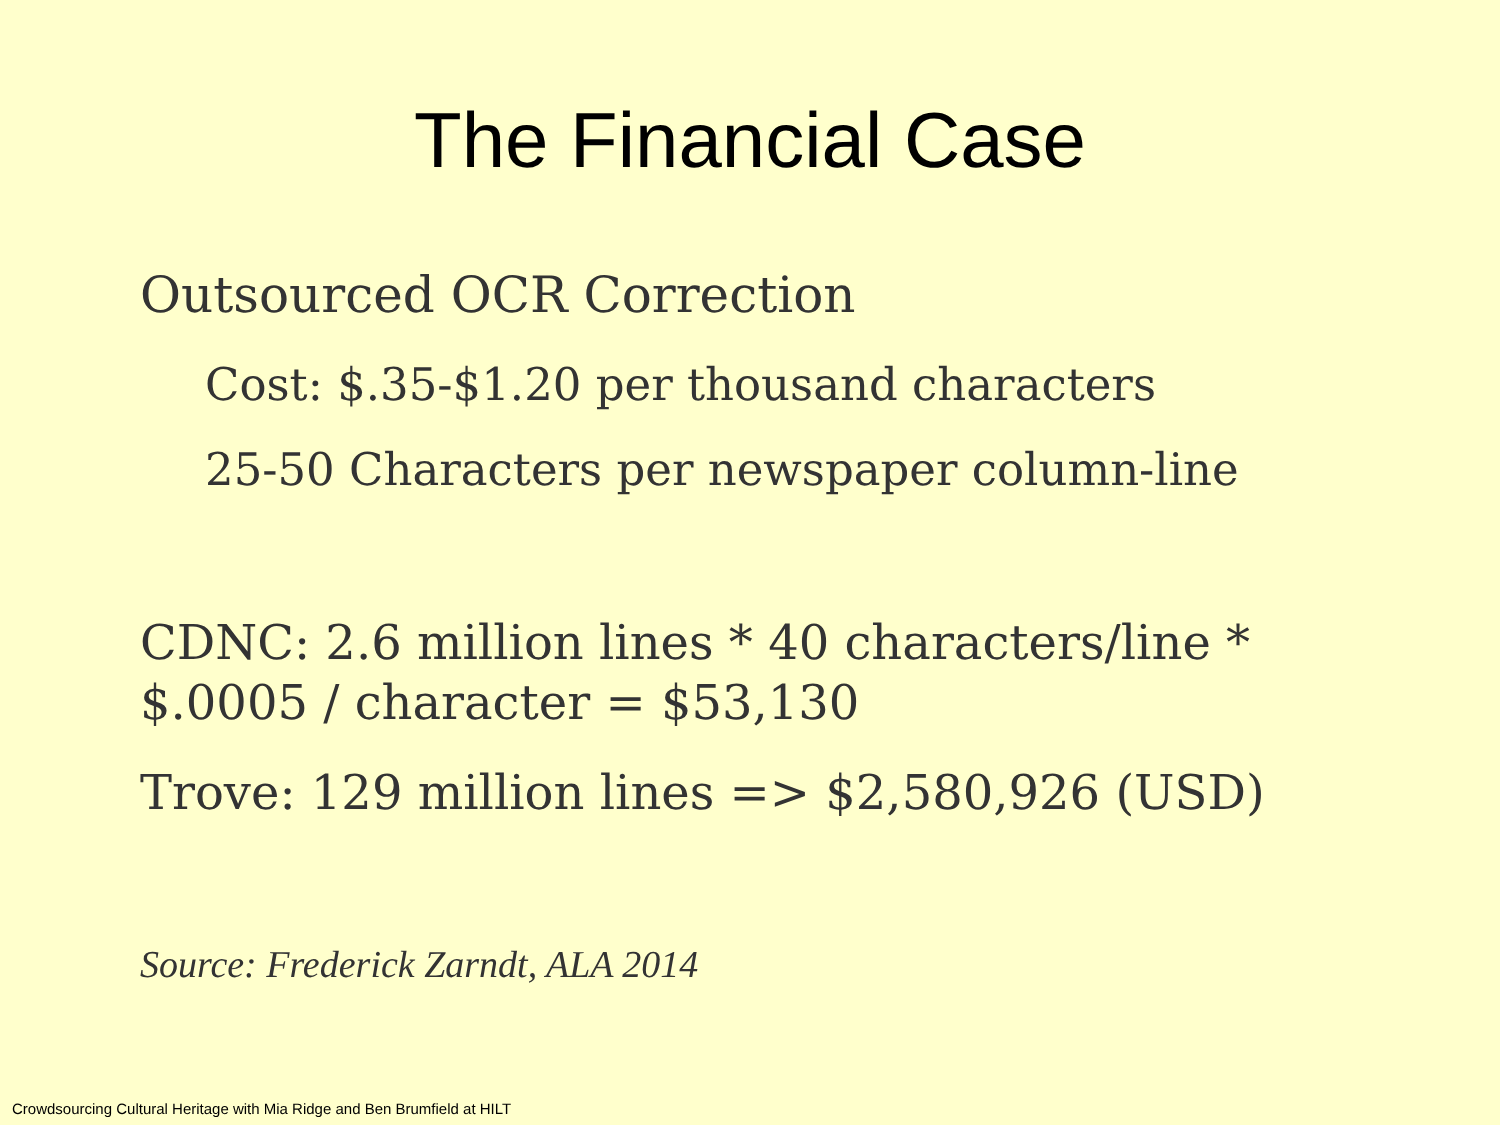The Financial Case
Outsourced OCR Correction
Cost: $.35-$1.20 per thousand characters
25-50 Characters per newspaper column-line
CDNC: 2.6 million lines * 40 characters/line *
$.0005 / character = $53,130
Trove: 129 million lines => $2,580,926 (USD)
Source: Frederick Zarndt, ALA 2014
Crowdsourcing Cultural Heritage with Mia Ridge and Ben Brumfield at HILT